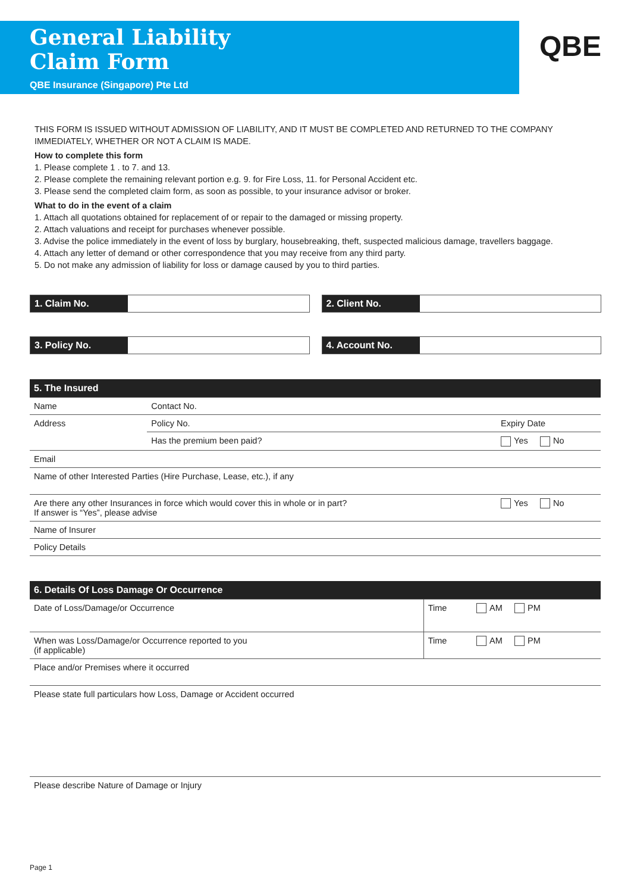General Liability
Claim Form
QBE Insurance (Singapore) Pte Ltd
QBE
THIS FORM IS ISSUED WITHOUT ADMISSION OF LIABILITY, AND IT MUST BE COMPLETED AND RETURNED TO THE COMPANY IMMEDIATELY, WHETHER OR NOT A CLAIM IS MADE.
How to complete this form
1. Please complete 1 . to 7. and 13.
2. Please complete the remaining relevant portion e.g. 9. for Fire Loss, 11. for Personal Accident etc.
3. Please send the completed claim form, as soon as possible, to your insurance advisor or broker.
What to do in the event of a claim
1. Attach all quotations obtained for replacement of or repair to the damaged or missing property.
2. Attach valuations and receipt for purchases whenever possible.
3. Advise the police immediately in the event of loss by burglary, housebreaking, theft, suspected malicious damage, travellers baggage.
4. Attach any letter of demand or other correspondence that you may receive from any third party.
5. Do not make any admission of liability for loss or damage caused by you to third parties.
1. Claim No. 2. Client No.
3. Policy No. 4. Account No.
| 5. The Insured | | | |
| Name | Contact No. | | |
| Address | Policy No. | Expiry Date | |
| | Has the premium been paid? | | Yes No |
| Email | | | |
| Name of other Interested Parties (Hire Purchase, Lease, etc.), if any | | | |
| Are there any other Insurances in force which would cover this in whole or in part? If answer is “Yes”, please advise | | | Yes No |
| Name of Insurer | | | |
| Policy Details | | | |
| 6. Details Of Loss Damage Or Occurrence | | |
| Date of Loss/Damage/or Occurrence | Time | AM PM |
| When was Loss/Damage/or Occurrence reported to you (if applicable) | Time | AM PM |
| Place and/or Premises where it occurred | | |
| Please state full particulars how Loss, Damage or Accident occurred | | |
| Please describe Nature of Damage or Injury | | |
Page 1